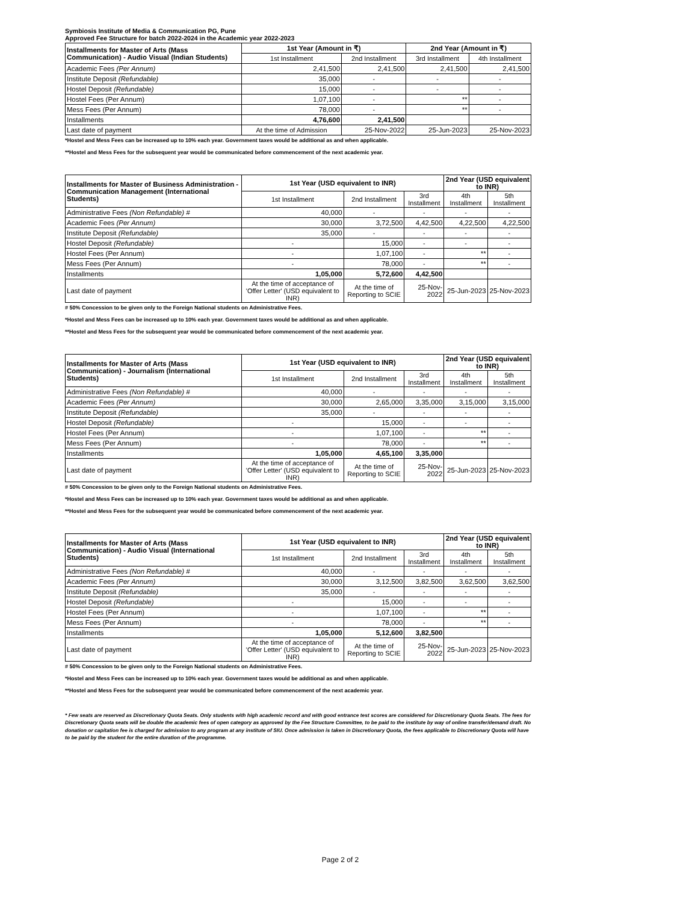Symbiosis Institute of Media & Communication PG, Pune
Approved Fee Structure for batch 2022-2024 in the Academic year 2022-2023
| Installments for Master of Arts (Mass Communication) - Audio Visual (Indian Students) | 1st Year (Amount in ₹) | | 2nd Year (Amount in ₹) | |
| --- | --- | --- | --- | --- |
| | 1st Installment | 2nd Installment | 3rd Installment | 4th Installment |
| Academic Fees (Per Annum) | 2,41,500 | 2,41,500 | 2,41,500 | 2,41,500 |
| Institute Deposit (Refundable) | 35,000 | - | - | - |
| Hostel Deposit (Refundable) | 15,000 | - | - | - |
| Hostel Fees (Per Annum) | 1,07,100 | - | ** | - |
| Mess Fees (Per Annum) | 78,000 | - | ** | - |
| Installments | 4,76,600 | 2,41,500 | | |
| Last date of payment | At the time of Admission | 25-Nov-2022 | 25-Jun-2023 | 25-Nov-2023 |
*Hostel and Mess Fees can be increased up to 10% each year. Government taxes would be additional as and when applicable.
**Hostel and Mess Fees for the subsequent year would be communicated before commencement of the next academic year.
| Installments for Master of Business Administration - Communication Management (International Students) | 1st Year (USD equivalent to INR) | | | 2nd Year (USD equivalent to INR) | |
| --- | --- | --- | --- | --- | --- |
| | 1st Installment | 2nd Installment | 3rd Installment | 4th Installment | 5th Installment |
| Administrative Fees (Non Refundable) # | 40,000 | - | - | - | - |
| Academic Fees (Per Annum) | 30,000 | 3,72,500 | 4,42,500 | 4,22,500 | 4,22,500 |
| Institute Deposit (Refundable) | 35,000 | - | - | - | - |
| Hostel Deposit (Refundable) | - | 15,000 | - | - | - |
| Hostel Fees (Per Annum) | - | 1,07,100 | - | ** | - |
| Mess Fees (Per Annum) | - | 78,000 | - | ** | - |
| Installments | 1,05,000 | 5,72,600 | 4,42,500 | | |
| Last date of payment | At the time of acceptance of 'Offer Letter' (USD equivalent to INR) | At the time of Reporting to SCIE | 25-Nov-2022 | 25-Jun-2023 | 25-Nov-2023 |
# 50% Concession to be given only to the Foreign National students on Administrative Fees.
*Hostel and Mess Fees can be increased up to 10% each year. Government taxes would be additional as and when applicable.
**Hostel and Mess Fees for the subsequent year would be communicated before commencement of the next academic year.
| Installments for Master of Arts (Mass Communication) - Journalism (International Students) | 1st Year (USD equivalent to INR) | | | 2nd Year (USD equivalent to INR) | |
| --- | --- | --- | --- | --- | --- |
| | 1st Installment | 2nd Installment | 3rd Installment | 4th Installment | 5th Installment |
| Administrative Fees (Non Refundable) # | 40,000 | - | - | - | - |
| Academic Fees (Per Annum) | 30,000 | 2,65,000 | 3,35,000 | 3,15,000 | 3,15,000 |
| Institute Deposit (Refundable) | 35,000 | - | - | - | - |
| Hostel Deposit (Refundable) | - | 15,000 | - | - | - |
| Hostel Fees (Per Annum) | - | 1,07,100 | - | ** | - |
| Mess Fees (Per Annum) | - | 78,000 | - | ** | - |
| Installments | 1,05,000 | 4,65,100 | 3,35,000 | | |
| Last date of payment | At the time of acceptance of 'Offer Letter' (USD equivalent to INR) | At the time of Reporting to SCIE | 25-Nov-2022 | 25-Jun-2023 | 25-Nov-2023 |
# 50% Concession to be given only to the Foreign National students on Administrative Fees.
*Hostel and Mess Fees can be increased up to 10% each year. Government taxes would be additional as and when applicable.
**Hostel and Mess Fees for the subsequent year would be communicated before commencement of the next academic year.
| Installments for Master of Arts (Mass Communication) - Audio Visual (International Students) | 1st Year (USD equivalent to INR) | | | 2nd Year (USD equivalent to INR) | |
| --- | --- | --- | --- | --- | --- |
| | 1st Installment | 2nd Installment | 3rd Installment | 4th Installment | 5th Installment |
| Administrative Fees (Non Refundable) # | 40,000 | - | - | - | - |
| Academic Fees (Per Annum) | 30,000 | 3,12,500 | 3,82,500 | 3,62,500 | 3,62,500 |
| Institute Deposit (Refundable) | 35,000 | - | - | - | - |
| Hostel Deposit (Refundable) | - | 15,000 | - | - | - |
| Hostel Fees (Per Annum) | - | 1,07,100 | - | ** | - |
| Mess Fees (Per Annum) | - | 78,000 | - | ** | - |
| Installments | 1,05,000 | 5,12,600 | 3,82,500 | | |
| Last date of payment | At the time of acceptance of 'Offer Letter' (USD equivalent to INR) | At the time of Reporting to SCIE | 25-Nov-2022 | 25-Jun-2023 | 25-Nov-2023 |
# 50% Concession to be given only to the Foreign National students on Administrative Fees.
*Hostel and Mess Fees can be increased up to 10% each year. Government taxes would be additional as and when applicable.
**Hostel and Mess Fees for the subsequent year would be communicated before commencement of the next academic year.
* Few seats are reserved as Discretionary Quota Seats. Only students with high academic record and with good entrance test scores are considered for Discretionary Quota Seats. The fees for Discretionary Quota seats will be double the academic fees of open category as approved by the Fee Structure Committee, to be paid to the institute by way of online transfer/demand draft. No donation or capitation fee is charged for admission to any program at any institute of SIU. Once admission is taken in Discretionary Quota, the fees applicable to Discretionary Quota will have to be paid by the student for the entire duration of the programme.
Page 2 of 2